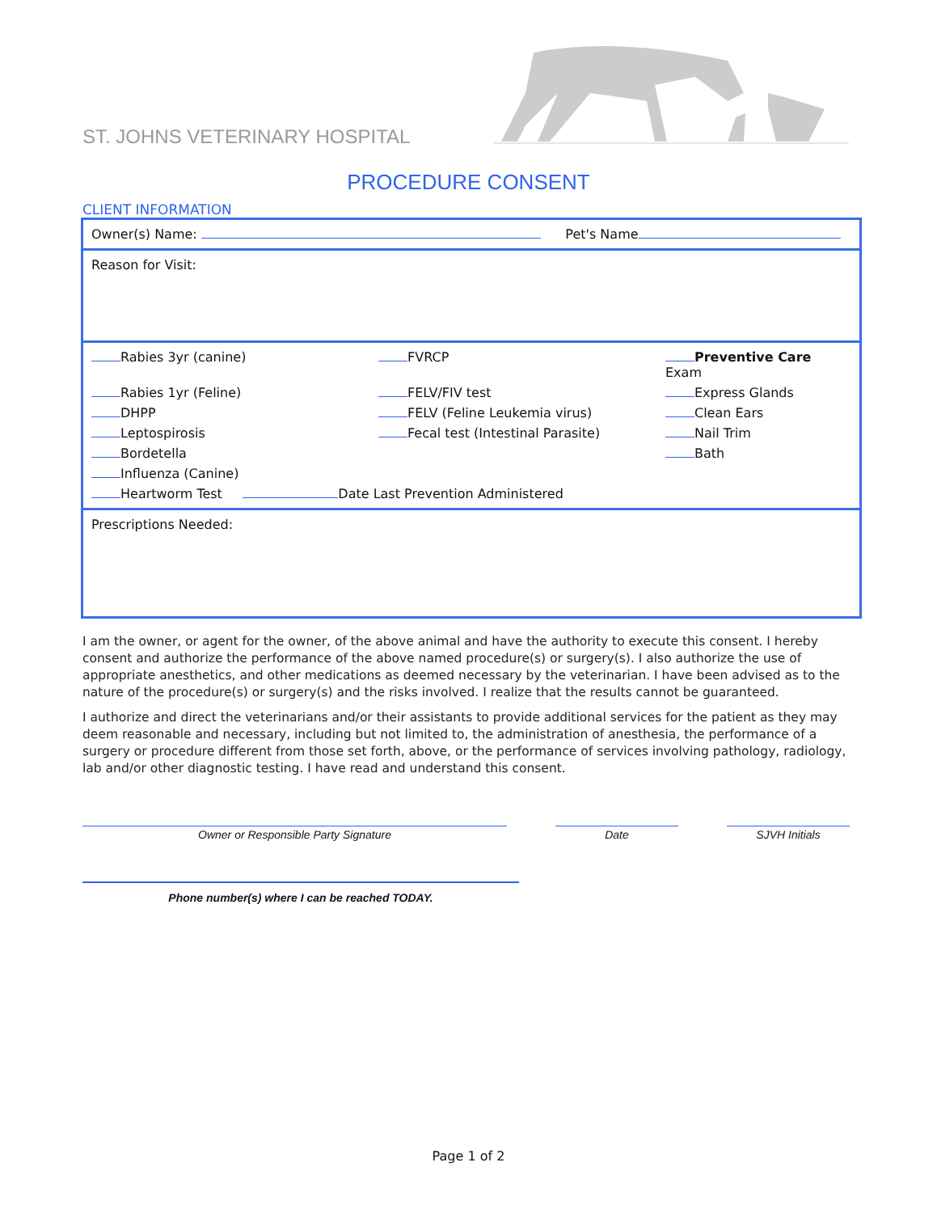ST. JOHNS VETERINARY HOSPITAL
PROCEDURE CONSENT
CLIENT INFORMATION
| Owner(s) Name: Pet's Name |
| Reason for Visit: |
| Rabies 3yr (canine) FVRCP Preventive Care Exam Rabies 1yr (Feline) FELV/FIV test Express Glands DHPP FELV (Feline Leukemia virus) Clean Ears Leptospirosis Fecal test (Intestinal Parasite) Nail Trim Bordetella Bath Influenza (Canine) Heartworm Test Date Last Prevention Administered |
| Prescriptions Needed: |
I am the owner, or agent for the owner, of the above animal and have the authority to execute this consent. I hereby consent and authorize the performance of the above named procedure(s) or surgery(s). I also authorize the use of appropriate anesthetics, and other medications as deemed necessary by the veterinarian. I have been advised as to the nature of the procedure(s) or surgery(s) and the risks involved. I realize that the results cannot be guaranteed.
I authorize and direct the veterinarians and/or their assistants to provide additional services for the patient as they may deem reasonable and necessary, including but not limited to, the administration of anesthesia, the performance of a surgery or procedure different from those set forth, above, or the performance of services involving pathology, radiology, lab and/or other diagnostic testing. I have read and understand this consent.
Owner or Responsible Party Signature Date SJVH Initials
Phone number(s) where I can be reached TODAY.
Page 1 of 2